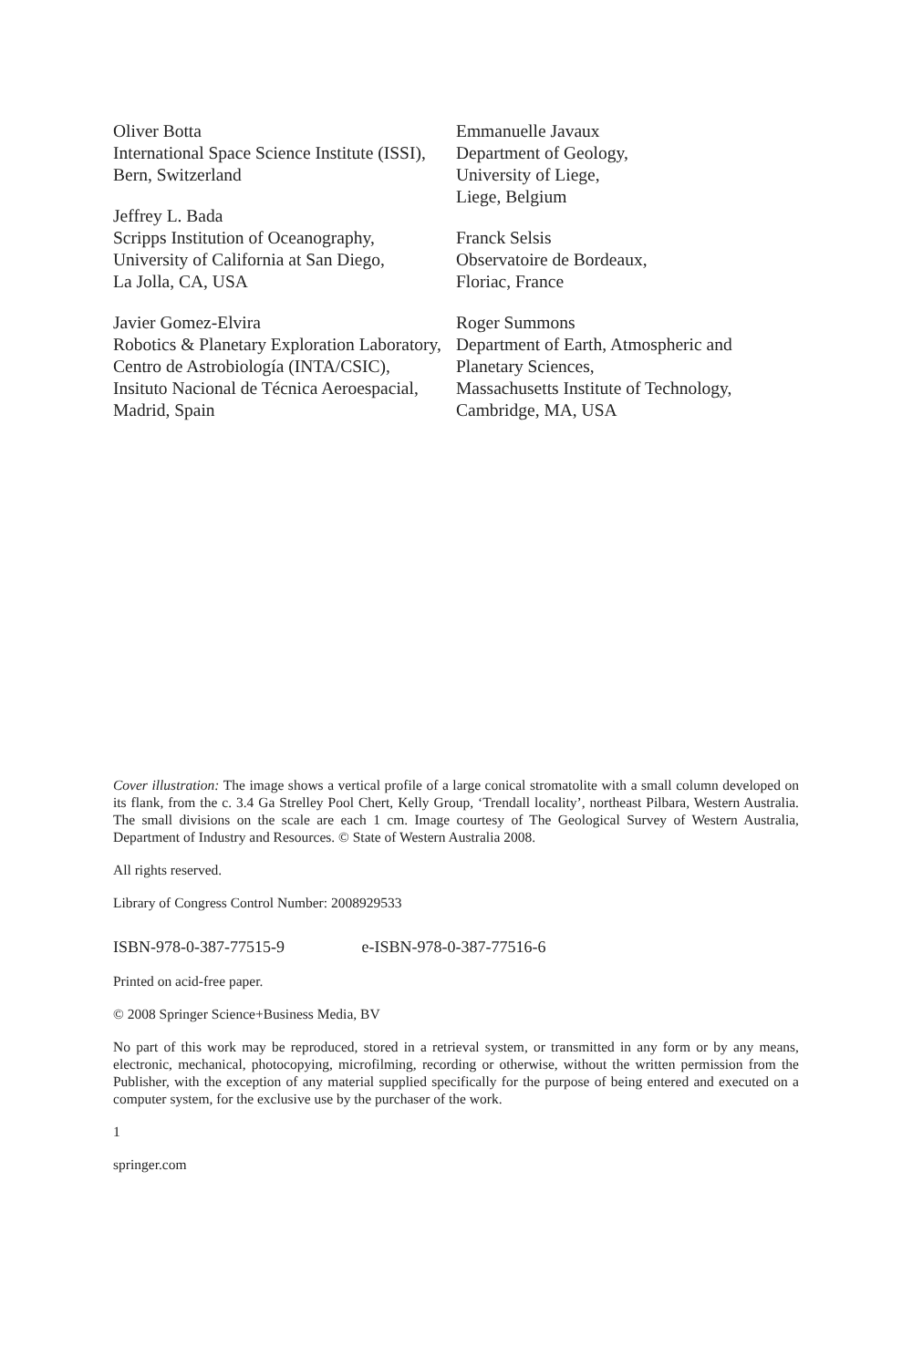Oliver Botta
International Space Science Institute (ISSI),
Bern, Switzerland
Jeffrey L. Bada
Scripps Institution of Oceanography,
University of California at San Diego,
La Jolla, CA, USA
Javier Gomez-Elvira
Robotics & Planetary Exploration Laboratory,
Centro de Astrobiología (INTA/CSIC),
Insituto Nacional de Técnica Aeroespacial,
Madrid, Spain
Emmanuelle Javaux
Department of Geology,
University of Liege,
Liege, Belgium
Franck Selsis
Observatoire de Bordeaux,
Floriac, France
Roger Summons
Department of Earth, Atmospheric and
Planetary Sciences,
Massachusetts Institute of Technology,
Cambridge, MA, USA
Cover illustration: The image shows a vertical profile of a large conical stromatolite with a small column developed on its flank, from the c. 3.4 Ga Strelley Pool Chert, Kelly Group, ‘Trendall locality’, northeast Pilbara, Western Australia. The small divisions on the scale are each 1 cm. Image courtesy of The Geological Survey of Western Australia, Department of Industry and Resources. © State of Western Australia 2008.
All rights reserved.
Library of Congress Control Number: 2008929533
ISBN-978-0-387-77515-9 e-ISBN-978-0-387-77516-6
Printed on acid-free paper.
© 2008 Springer Science+Business Media, BV
No part of this work may be reproduced, stored in a retrieval system, or transmitted in any form or by any means, electronic, mechanical, photocopying, microfilming, recording or otherwise, without the written permission from the Publisher, with the exception of any material supplied specifically for the purpose of being entered and executed on a computer system, for the exclusive use by the purchaser of the work.
1
springer.com